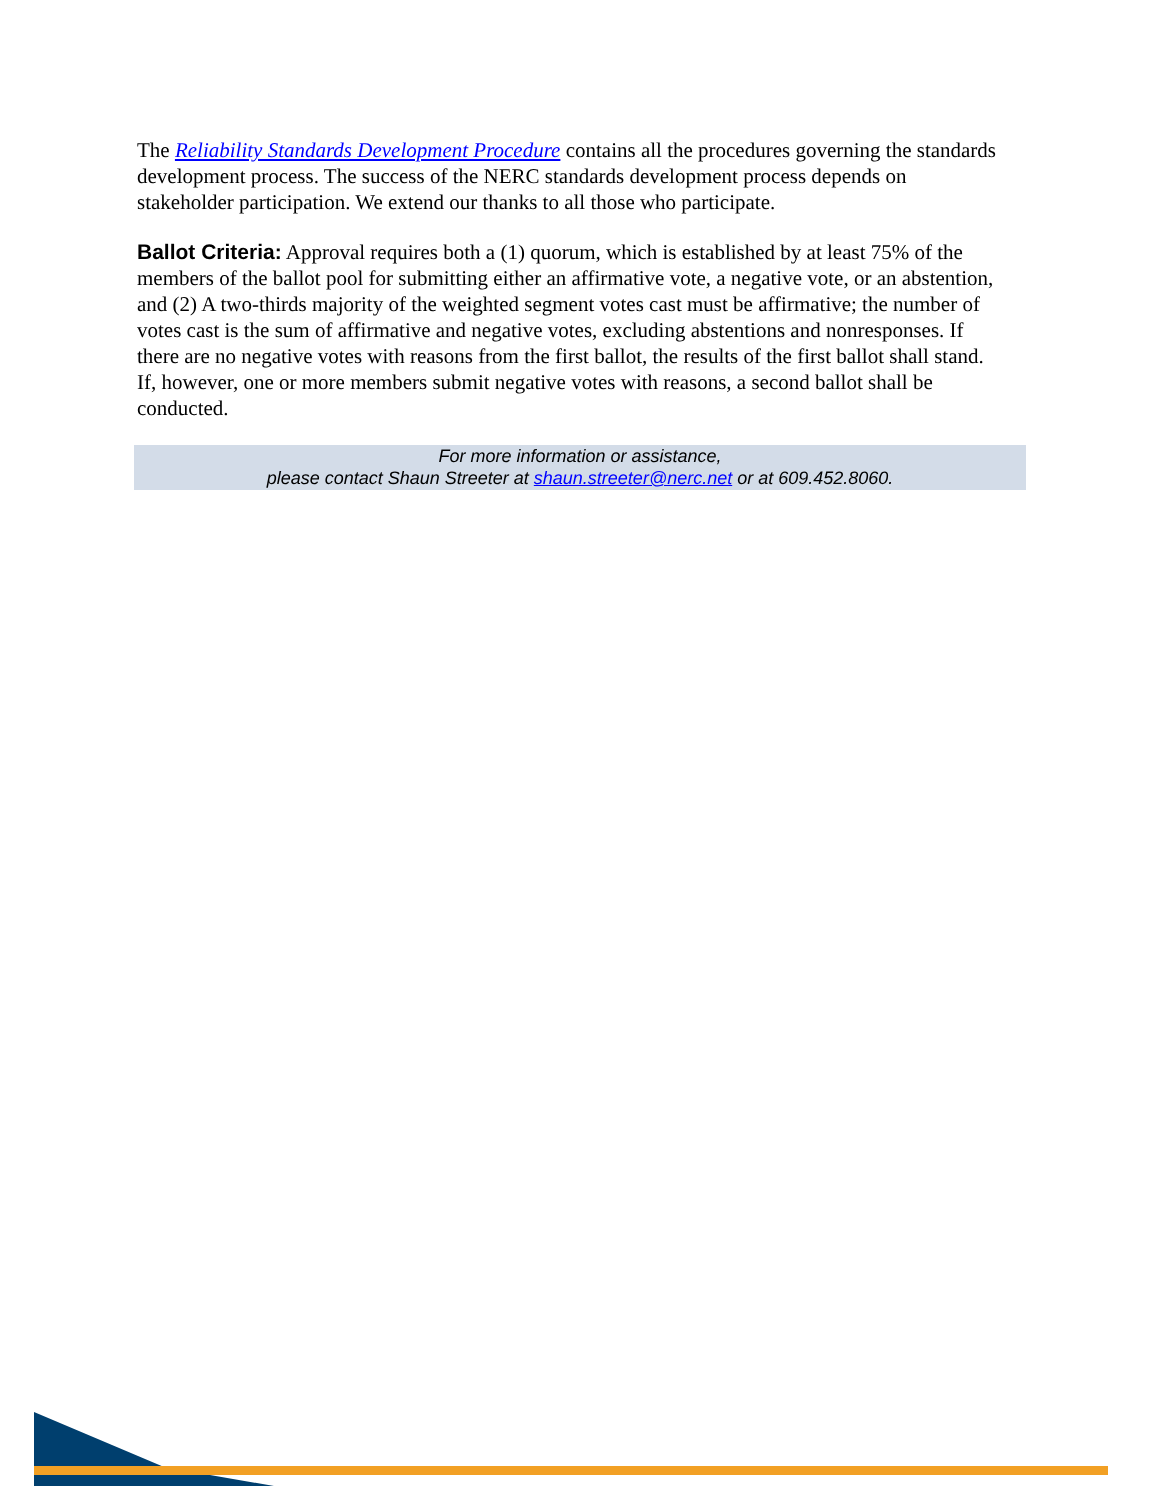The Reliability Standards Development Procedure contains all the procedures governing the standards development process. The success of the NERC standards development process depends on stakeholder participation. We extend our thanks to all those who participate.
Ballot Criteria: Approval requires both a (1) quorum, which is established by at least 75% of the members of the ballot pool for submitting either an affirmative vote, a negative vote, or an abstention, and (2) A two-thirds majority of the weighted segment votes cast must be affirmative; the number of votes cast is the sum of affirmative and negative votes, excluding abstentions and nonresponses. If there are no negative votes with reasons from the first ballot, the results of the first ballot shall stand. If, however, one or more members submit negative votes with reasons, a second ballot shall be conducted.
For more information or assistance,
please contact Shaun Streeter at shaun.streeter@nerc.net or at 609.452.8060.